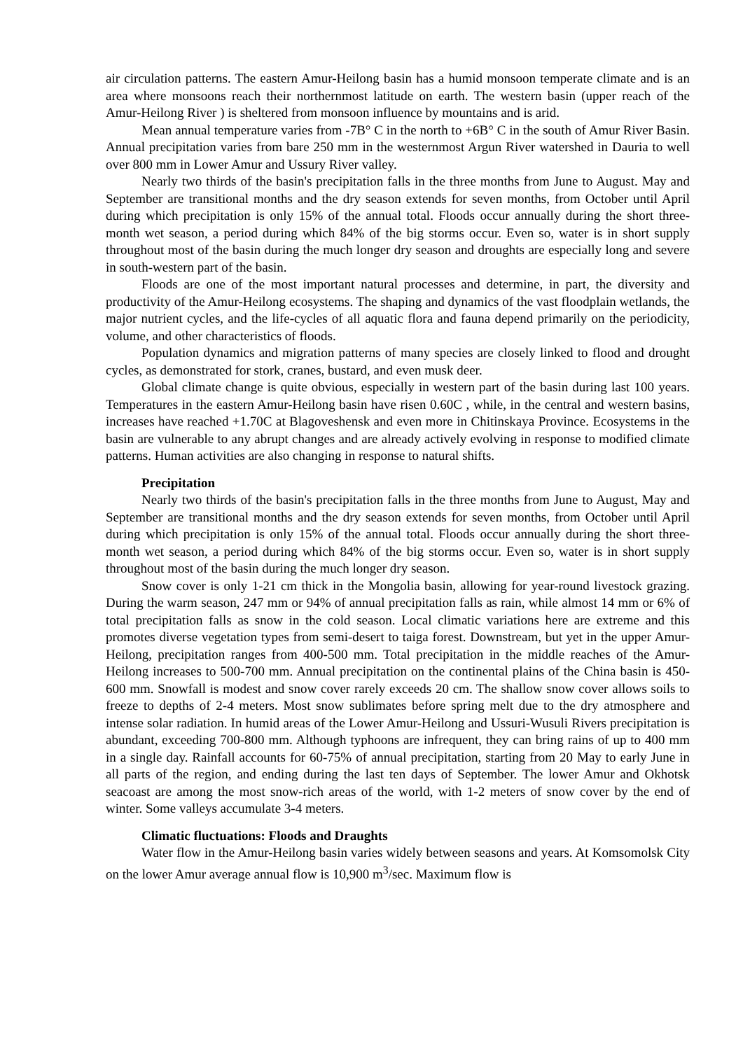air circulation patterns. The eastern Amur-Heilong basin has a humid monsoon temperate climate and is an area where monsoons reach their northernmost latitude on earth. The western basin (upper reach of the Amur-Heilong River ) is sheltered from monsoon influence by mountains and is arid.
Mean annual temperature varies from -7B° C in the north to +6B° C in the south of Amur River Basin. Annual precipitation varies from bare 250 mm in the westernmost Argun River watershed in Dauria to well over 800 mm in Lower Amur and Ussury River valley.
Nearly two thirds of the basin's precipitation falls in the three months from June to August. May and September are transitional months and the dry season extends for seven months, from October until April during which precipitation is only 15% of the annual total. Floods occur annually during the short three-month wet season, a period during which 84% of the big storms occur. Even so, water is in short supply throughout most of the basin during the much longer dry season and droughts are especially long and severe in south-western part of the basin.
Floods are one of the most important natural processes and determine, in part, the diversity and productivity of the Amur-Heilong ecosystems. The shaping and dynamics of the vast floodplain wetlands, the major nutrient cycles, and the life-cycles of all aquatic flora and fauna depend primarily on the periodicity, volume, and other characteristics of floods.
Population dynamics and migration patterns of many species are closely linked to flood and drought cycles, as demonstrated for stork, cranes, bustard, and even musk deer.
Global climate change is quite obvious, especially in western part of the basin during last 100 years. Temperatures in the eastern Amur-Heilong basin have risen 0.60C , while, in the central and western basins, increases have reached +1.70C at Blagoveshensk and even more in Chitinskaya Province. Ecosystems in the basin are vulnerable to any abrupt changes and are already actively evolving in response to modified climate patterns. Human activities are also changing in response to natural shifts.
Precipitation
Nearly two thirds of the basin's precipitation falls in the three months from June to August, May and September are transitional months and the dry season extends for seven months, from October until April during which precipitation is only 15% of the annual total. Floods occur annually during the short three-month wet season, a period during which 84% of the big storms occur. Even so, water is in short supply throughout most of the basin during the much longer dry season.
Snow cover is only 1-21 cm thick in the Mongolia basin, allowing for year-round livestock grazing. During the warm season, 247 mm or 94% of annual precipitation falls as rain, while almost 14 mm or 6% of total precipitation falls as snow in the cold season. Local climatic variations here are extreme and this promotes diverse vegetation types from semi-desert to taiga forest. Downstream, but yet in the upper Amur-Heilong, precipitation ranges from 400-500 mm. Total precipitation in the middle reaches of the Amur-Heilong increases to 500-700 mm. Annual precipitation on the continental plains of the China basin is 450-600 mm. Snowfall is modest and snow cover rarely exceeds 20 cm. The shallow snow cover allows soils to freeze to depths of 2-4 meters. Most snow sublimates before spring melt due to the dry atmosphere and intense solar radiation. In humid areas of the Lower Amur-Heilong and Ussuri-Wusuli Rivers precipitation is abundant, exceeding 700-800 mm. Although typhoons are infrequent, they can bring rains of up to 400 mm in a single day. Rainfall accounts for 60-75% of annual precipitation, starting from 20 May to early June in all parts of the region, and ending during the last ten days of September. The lower Amur and Okhotsk seacoast are among the most snow-rich areas of the world, with 1-2 meters of snow cover by the end of winter. Some valleys accumulate 3-4 meters.
Climatic fluctuations: Floods and Draughts
Water flow in the Amur-Heilong basin varies widely between seasons and years. At Komsomolsk City on the lower Amur average annual flow is 10,900 m<sup>3</sup>/sec. Maximum flow is